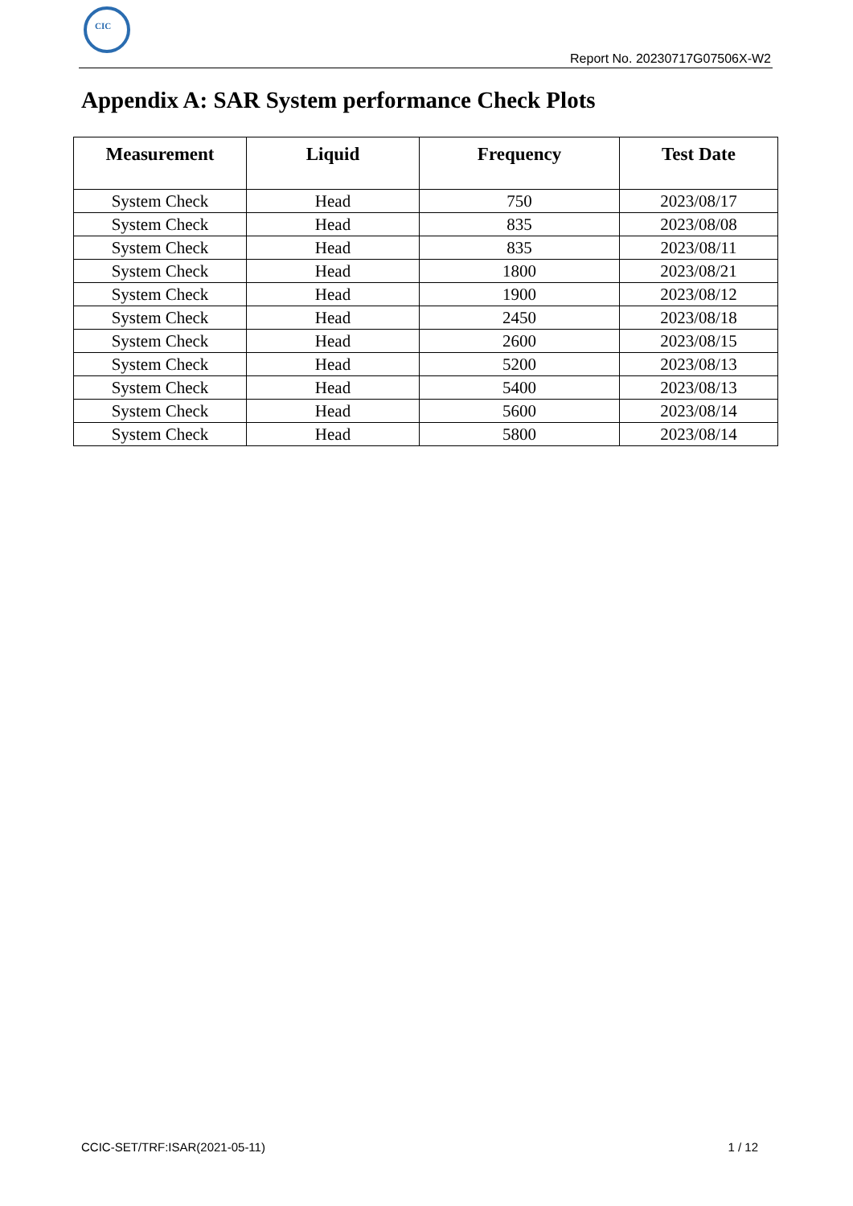CIC
Report No. 20230717G07506X-W2
Appendix A: SAR System performance Check Plots
| Measurement | Liquid | Frequency | Test Date |
| --- | --- | --- | --- |
| System Check | Head | 750 | 2023/08/17 |
| System Check | Head | 835 | 2023/08/08 |
| System Check | Head | 835 | 2023/08/11 |
| System Check | Head | 1800 | 2023/08/21 |
| System Check | Head | 1900 | 2023/08/12 |
| System Check | Head | 2450 | 2023/08/18 |
| System Check | Head | 2600 | 2023/08/15 |
| System Check | Head | 5200 | 2023/08/13 |
| System Check | Head | 5400 | 2023/08/13 |
| System Check | Head | 5600 | 2023/08/14 |
| System Check | Head | 5800 | 2023/08/14 |
CCIC-SET/TRF:ISAR(2021-05-11) 1 / 12